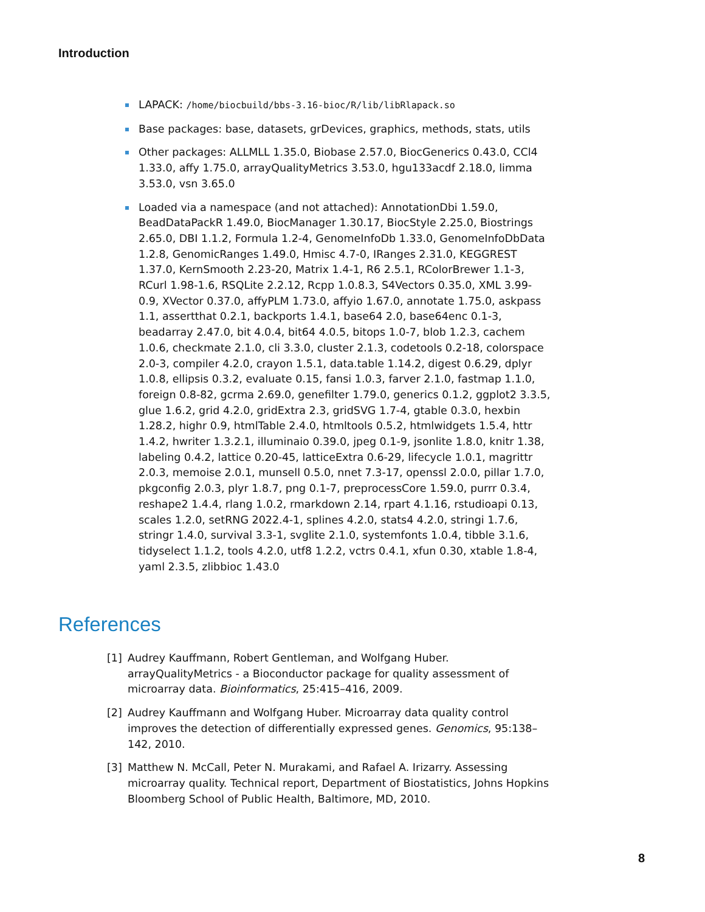Introduction
LAPACK: /home/biocbuild/bbs-3.16-bioc/R/lib/libRlapack.so
Base packages: base, datasets, grDevices, graphics, methods, stats, utils
Other packages: ALLMLL 1.35.0, Biobase 2.57.0, BiocGenerics 0.43.0, CCl4 1.33.0, affy 1.75.0, arrayQualityMetrics 3.53.0, hgu133acdf 2.18.0, limma 3.53.0, vsn 3.65.0
Loaded via a namespace (and not attached): AnnotationDbi 1.59.0, BeadDataPackR 1.49.0, BiocManager 1.30.17, BiocStyle 2.25.0, Biostrings 2.65.0, DBI 1.1.2, Formula 1.2-4, GenomeInfoDb 1.33.0, GenomeInfoDbData 1.2.8, GenomicRanges 1.49.0, Hmisc 4.7-0, IRanges 2.31.0, KEGGREST 1.37.0, KernSmooth 2.23-20, Matrix 1.4-1, R6 2.5.1, RColorBrewer 1.1-3, RCurl 1.98-1.6, RSQLite 2.2.12, Rcpp 1.0.8.3, S4Vectors 0.35.0, XML 3.99-0.9, XVector 0.37.0, affyPLM 1.73.0, affyio 1.67.0, annotate 1.75.0, askpass 1.1, assertthat 0.2.1, backports 1.4.1, base64 2.0, base64enc 0.1-3, beadarray 2.47.0, bit 4.0.4, bit64 4.0.5, bitops 1.0-7, blob 1.2.3, cachem 1.0.6, checkmate 2.1.0, cli 3.3.0, cluster 2.1.3, codetools 0.2-18, colorspace 2.0-3, compiler 4.2.0, crayon 1.5.1, data.table 1.14.2, digest 0.6.29, dplyr 1.0.8, ellipsis 0.3.2, evaluate 0.15, fansi 1.0.3, farver 2.1.0, fastmap 1.1.0, foreign 0.8-82, gcrma 2.69.0, genefilter 1.79.0, generics 0.1.2, ggplot2 3.3.5, glue 1.6.2, grid 4.2.0, gridExtra 2.3, gridSVG 1.7-4, gtable 0.3.0, hexbin 1.28.2, highr 0.9, htmlTable 2.4.0, htmltools 0.5.2, htmlwidgets 1.5.4, httr 1.4.2, hwriter 1.3.2.1, illuminaio 0.39.0, jpeg 0.1-9, jsonlite 1.8.0, knitr 1.38, labeling 0.4.2, lattice 0.20-45, latticeExtra 0.6-29, lifecycle 1.0.1, magrittr 2.0.3, memoise 2.0.1, munsell 0.5.0, nnet 7.3-17, openssl 2.0.0, pillar 1.7.0, pkgconfig 2.0.3, plyr 1.8.7, png 0.1-7, preprocessCore 1.59.0, purrr 0.3.4, reshape2 1.4.4, rlang 1.0.2, rmarkdown 2.14, rpart 4.1.16, rstudioapi 0.13, scales 1.2.0, setRNG 2022.4-1, splines 4.2.0, stats4 4.2.0, stringi 1.7.6, stringr 1.4.0, survival 3.3-1, svglite 2.1.0, systemfonts 1.0.4, tibble 3.1.6, tidyselect 1.1.2, tools 4.2.0, utf8 1.2.2, vctrs 0.4.1, xfun 0.30, xtable 1.8-4, yaml 2.3.5, zlibbioc 1.43.0
References
[1] Audrey Kauffmann, Robert Gentleman, and Wolfgang Huber. arrayQualityMetrics - a Bioconductor package for quality assessment of microarray data. Bioinformatics, 25:415–416, 2009.
[2] Audrey Kauffmann and Wolfgang Huber. Microarray data quality control improves the detection of differentially expressed genes. Genomics, 95:138–142, 2010.
[3] Matthew N. McCall, Peter N. Murakami, and Rafael A. Irizarry. Assessing microarray quality. Technical report, Department of Biostatistics, Johns Hopkins Bloomberg School of Public Health, Baltimore, MD, 2010.
8